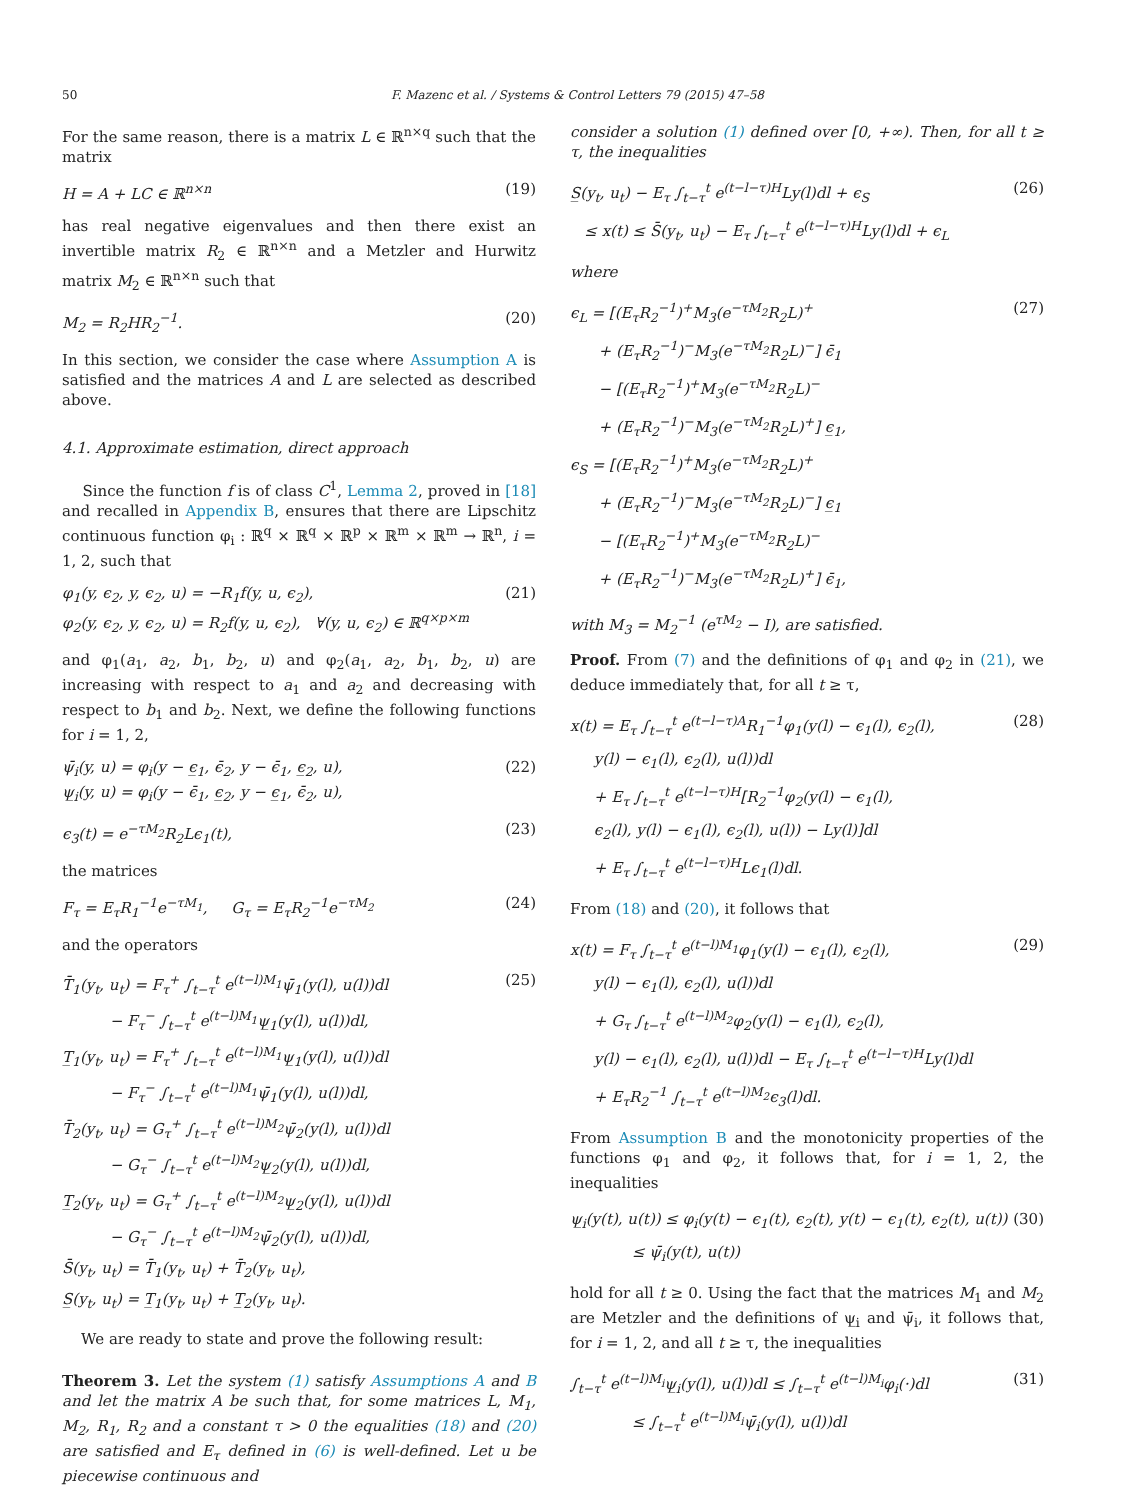50 F. Mazenc et al. / Systems & Control Letters 79 (2015) 47–58
For the same reason, there is a matrix L ∈ ℝ<sup>n×q</sup> such that the matrix
H = A + LC ∈ ℝ<sup>n×n</sup> (19)
has real negative eigenvalues and then there exist an invertible matrix R<sub>2</sub> ∈ ℝ<sup>n×n</sup> and a Metzler and Hurwitz matrix M<sub>2</sub> ∈ ℝ<sup>n×n</sup> such that
M<sub>2</sub> = R<sub>2</sub>HR<sub>2</sub><sup>−1</sup>. (20)
In this section, we consider the case where Assumption A is satisfied and the matrices A and L are selected as described above.
4.1. Approximate estimation, direct approach
Since the function f is of class C<sup>1</sup>, Lemma 2, proved in [18] and recalled in Appendix B, ensures that there are Lipschitz continuous function φ<sub>i</sub> : ℝ<sup>q</sup> × ℝ<sup>q</sup> × ℝ<sup>p</sup> × ℝ<sup>m</sup> × ℝ<sup>m</sup> → ℝ<sup>n</sup>, i = 1, 2, such that
φ<sub>1</sub>(y, ϵ<sub>2</sub>, y, ϵ<sub>2</sub>, u) = −R<sub>1</sub>f(y, u, ϵ<sub>2</sub>),
φ<sub>2</sub>(y, ϵ<sub>2</sub>, y, ϵ<sub>2</sub>, u) = R<sub>2</sub>f(y, u, ϵ<sub>2</sub>), ∀(y, u, ϵ<sub>2</sub>) ∈ ℝ<sup>q×p×m</sup> (21)
and φ<sub>1</sub>(a<sub>1</sub>, a<sub>2</sub>, b<sub>1</sub>, b<sub>2</sub>, u) and φ<sub>2</sub>(a<sub>1</sub>, a<sub>2</sub>, b<sub>1</sub>, b<sub>2</sub>, u) are increasing with respect to a<sub>1</sub> and a<sub>2</sub> and decreasing with respect to b<sub>1</sub> and b<sub>2</sub>. Next, we define the following functions for i = 1, 2,
ψ̄<sub>i</sub>(y, u) = φ<sub>i</sub>(y − ϵ̲<sub>1</sub>, ϵ̄<sub>2</sub>, y − ϵ̄<sub>1</sub>, ϵ̲<sub>2</sub>, u),
ψ̲<sub>i</sub>(y, u) = φ<sub>i</sub>(y − ϵ̄<sub>1</sub>, ϵ̲<sub>2</sub>, y − ϵ̲<sub>1</sub>, ϵ̄<sub>2</sub>, u), (22)
ϵ<sub>3</sub>(t) = e<sup>−τM<sub>2</sub></sup>R<sub>2</sub>Lϵ<sub>1</sub>(t), (23)
the matrices
F<sub>τ</sub> = E<sub>τ</sub>R<sub>1</sub><sup>−1</sup>e<sup>−τM<sub>1</sub></sup>, G<sub>τ</sub> = E<sub>τ</sub>R<sub>2</sub><sup>−1</sup>e<sup>−τM<sub>2</sub></sup> (24)
and the operators
T̄<sub>1</sub>(y<sub>t</sub>, u<sub>t</sub>) = F<sub>τ</sub><sup>+</sup> ∫<sub>t−τ</sub><sup>t</sup> e<sup>(t−l)M<sub>1</sub></sup>ψ̄<sub>1</sub>(y(l), u(l))dl
− F<sub>τ</sub><sup>−</sup> ∫<sub>t−τ</sub><sup>t</sup> e<sup>(t−l)M<sub>1</sub></sup>ψ̲<sub>1</sub>(y(l), u(l))dl,
T̲<sub>1</sub>(y<sub>t</sub>, u<sub>t</sub>) = F<sub>τ</sub><sup>+</sup> ∫<sub>t−τ</sub><sup>t</sup> e<sup>(t−l)M<sub>1</sub></sup>ψ̲<sub>1</sub>(y(l), u(l))dl
− F<sub>τ</sub><sup>−</sup> ∫<sub>t−τ</sub><sup>t</sup> e<sup>(t−l)M<sub>1</sub></sup>ψ̄<sub>1</sub>(y(l), u(l))dl,
T̄<sub>2</sub>(y<sub>t</sub>, u<sub>t</sub>) = G<sub>τ</sub><sup>+</sup> ∫<sub>t−τ</sub><sup>t</sup> e<sup>(t−l)M<sub>2</sub></sup>ψ̄<sub>2</sub>(y(l), u(l))dl
− G<sub>τ</sub><sup>−</sup> ∫<sub>t−τ</sub><sup>t</sup> e<sup>(t−l)M<sub>2</sub></sup>ψ̲<sub>2</sub>(y(l), u(l))dl,
T̲<sub>2</sub>(y<sub>t</sub>, u<sub>t</sub>) = G<sub>τ</sub><sup>+</sup> ∫<sub>t−τ</sub><sup>t</sup> e<sup>(t−l)M<sub>2</sub></sup>ψ̲<sub>2</sub>(y(l), u(l))dl
− G<sub>τ</sub><sup>−</sup> ∫<sub>t−τ</sub><sup>t</sup> e<sup>(t−l)M<sub>2</sub></sup>ψ̄<sub>2</sub>(y(l), u(l))dl,
S̄(y<sub>t</sub>, u<sub>t</sub>) = T̄<sub>1</sub>(y<sub>t</sub>, u<sub>t</sub>) + T̄<sub>2</sub>(y<sub>t</sub>, u<sub>t</sub>),
S̲(y<sub>t</sub>, u<sub>t</sub>) = T̲<sub>1</sub>(y<sub>t</sub>, u<sub>t</sub>) + T̲<sub>2</sub>(y<sub>t</sub>, u<sub>t</sub>). (25)
We are ready to state and prove the following result:
Theorem 3. Let the system (1) satisfy Assumptions A and B and let the matrix A be such that, for some matrices L, M<sub>1</sub>, M<sub>2</sub>, R<sub>1</sub>, R<sub>2</sub> and a constant τ > 0 the equalities (18) and (20) are satisfied and E<sub>τ</sub> defined in (6) is well-defined. Let u be piecewise continuous and
consider a solution (1) defined over [0, +∞). Then, for all t ≥ τ, the inequalities
S̲(y<sub>t</sub>, u<sub>t</sub>) − E<sub>τ</sub> ∫<sub>t−τ</sub><sup>t</sup> e<sup>(t−l−τ)H</sup>Ly(l)dl + ϵ<sub>S</sub>
≤ x(t) ≤ S̄(y<sub>t</sub>, u<sub>t</sub>) − E<sub>τ</sub> ∫<sub>t−τ</sub><sup>t</sup> e<sup>(t−l−τ)H</sup>Ly(l)dl + ϵ<sub>L</sub> (26)
where
ϵ<sub>L</sub> = [(E<sub>τ</sub>R<sub>2</sub><sup>−1</sup>)<sup>+</sup>M<sub>3</sub>(e<sup>−τM<sub>2</sub></sup>R<sub>2</sub>L)<sup>+</sup>
+ (E<sub>τ</sub>R<sub>2</sub><sup>−1</sup>)<sup>−</sup>M<sub>3</sub>(e<sup>−τM<sub>2</sub></sup>R<sub>2</sub>L)<sup>−</sup>] ϵ̄<sub>1</sub>
− [(E<sub>τ</sub>R<sub>2</sub><sup>−1</sup>)<sup>+</sup>M<sub>3</sub>(e<sup>−τM<sub>2</sub></sup>R<sub>2</sub>L)<sup>−</sup>
+ (E<sub>τ</sub>R<sub>2</sub><sup>−1</sup>)<sup>−</sup>M<sub>3</sub>(e<sup>−τM<sub>2</sub></sup>R<sub>2</sub>L)<sup>+</sup>] ϵ̲<sub>1</sub>,
ϵ<sub>S</sub> = [(E<sub>τ</sub>R<sub>2</sub><sup>−1</sup>)<sup>+</sup>M<sub>3</sub>(e<sup>−τM<sub>2</sub></sup>R<sub>2</sub>L)<sup>+</sup>
+ (E<sub>τ</sub>R<sub>2</sub><sup>−1</sup>)<sup>−</sup>M<sub>3</sub>(e<sup>−τM<sub>2</sub></sup>R<sub>2</sub>L)<sup>−</sup>] ϵ̲<sub>1</sub>
− [(E<sub>τ</sub>R<sub>2</sub><sup>−1</sup>)<sup>+</sup>M<sub>3</sub>(e<sup>−τM<sub>2</sub></sup>R<sub>2</sub>L)<sup>−</sup>
+ (E<sub>τ</sub>R<sub>2</sub><sup>−1</sup>)<sup>−</sup>M<sub>3</sub>(e<sup>−τM<sub>2</sub></sup>R<sub>2</sub>L)<sup>+</sup>] ϵ̄<sub>1</sub>, (27)
with M<sub>3</sub> = M<sub>2</sub><sup>−1</sup> (e<sup>τM<sub>2</sub></sup> − I), are satisfied.
Proof. From (7) and the definitions of φ<sub>1</sub> and φ<sub>2</sub> in (21), we deduce immediately that, for all t ≥ τ,
x(t) = E<sub>τ</sub> ∫<sub>t−τ</sub><sup>t</sup> e<sup>(t−l−τ)A</sup>R<sub>1</sub><sup>−1</sup>φ<sub>1</sub>(y(l) − ϵ<sub>1</sub>(l), ϵ<sub>2</sub>(l),
y(l) − ϵ<sub>1</sub>(l), ϵ<sub>2</sub>(l), u(l))dl
+ E<sub>τ</sub> ∫<sub>t−τ</sub><sup>t</sup> e<sup>(t−l−τ)H</sup>[R<sub>2</sub><sup>−1</sup>φ<sub>2</sub>(y(l) − ϵ<sub>1</sub>(l),
ϵ<sub>2</sub>(l), y(l) − ϵ<sub>1</sub>(l), ϵ<sub>2</sub>(l), u(l)) − Ly(l)]dl
+ E<sub>τ</sub> ∫<sub>t−τ</sub><sup>t</sup> e<sup>(t−l−τ)H</sup>Lϵ<sub>1</sub>(l)dl. (28)
From (18) and (20), it follows that
x(t) = F<sub>τ</sub> ∫<sub>t−τ</sub><sup>t</sup> e<sup>(t−l)M<sub>1</sub></sup>φ<sub>1</sub>(y(l) − ϵ<sub>1</sub>(l), ϵ<sub>2</sub>(l),
y(l) − ϵ<sub>1</sub>(l), ϵ<sub>2</sub>(l), u(l))dl
+ G<sub>τ</sub> ∫<sub>t−τ</sub><sup>t</sup> e<sup>(t−l)M<sub>2</sub></sup>φ<sub>2</sub>(y(l) − ϵ<sub>1</sub>(l), ϵ<sub>2</sub>(l),
y(l) − ϵ<sub>1</sub>(l), ϵ<sub>2</sub>(l), u(l))dl − E<sub>τ</sub> ∫<sub>t−τ</sub><sup>t</sup> e<sup>(t−l−τ)H</sup>Ly(l)dl
+ E<sub>τ</sub>R<sub>2</sub><sup>−1</sup> ∫<sub>t−τ</sub><sup>t</sup> e<sup>(t−l)M<sub>2</sub></sup>ϵ<sub>3</sub>(l)dl. (29)
From Assumption B and the monotonicity properties of the functions φ<sub>1</sub> and φ<sub>2</sub>, it follows that, for i = 1, 2, the inequalities
ψ̲<sub>i</sub>(y(t), u(t)) ≤ φ<sub>i</sub>(y(t) − ϵ<sub>1</sub>(t), ϵ<sub>2</sub>(t), y(t) − ϵ<sub>1</sub>(t), ϵ<sub>2</sub>(t), u(t))
≤ ψ̄<sub>i</sub>(y(t), u(t)) (30)
hold for all t ≥ 0. Using the fact that the matrices M<sub>1</sub> and M<sub>2</sub> are Metzler and the definitions of ψ̲<sub>i</sub> and ψ̄<sub>i</sub>, it follows that, for i = 1, 2, and all t ≥ τ, the inequalities
∫<sub>t−τ</sub><sup>t</sup> e<sup>(t−l)M<sub>i</sub></sup>ψ̲<sub>i</sub>(y(l), u(l))dl ≤ ∫<sub>t−τ</sub><sup>t</sup> e<sup>(t−l)M<sub>i</sub></sup>φ<sub>i</sub>(·)dl
≤ ∫<sub>t−τ</sub><sup>t</sup> e<sup>(t−l)M<sub>i</sub></sup>ψ̄<sub>i</sub>(y(l), u(l))dl (31)